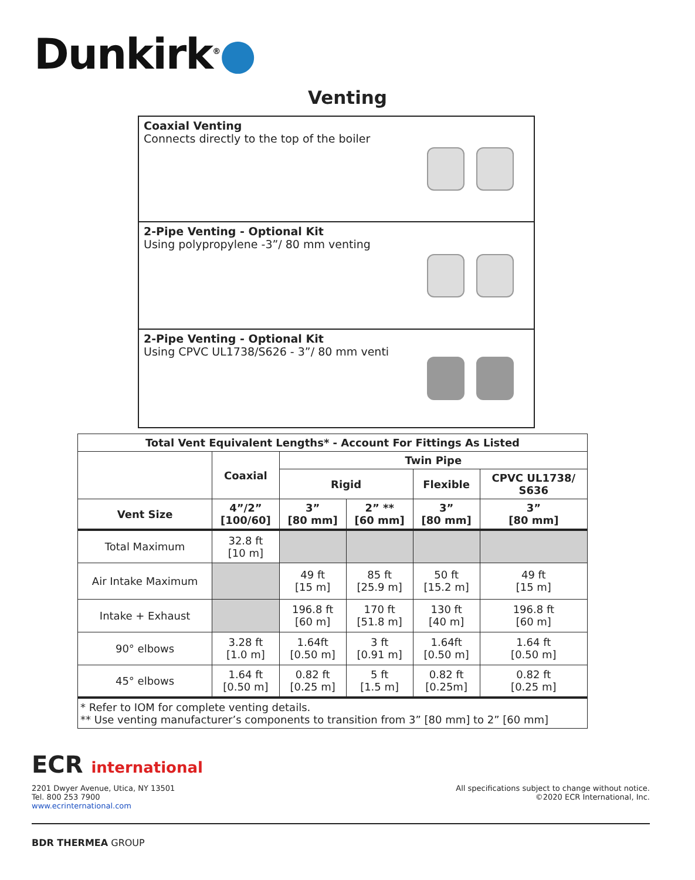Dunkirk<sup>®</sup>●
Venting
Coaxial Venting
Connects directly to the top of the boiler
2-Pipe Venting - Optional Kit
Using polypropylene -3”/ 80 mm venting
2-Pipe Venting - Optional Kit
Using CPVC UL1738/S626 - 3”/ 80 mm venti
| Total Vent Equivalent Lengths* - Account For Fittings As Listed | | | | | |
| --- | --- | --- | --- | --- | --- |
| | Coaxial | Twin Pipe | | | |
| | | Rigid | | Flexible | CPVC UL1738/ S636 |
| Vent Size | 4”/2” [100/60] | 3” [80 mm] | 2” ** [60 mm] | 3” [80 mm] | 3” [80 mm] |
| Total Maximum | 32.8 ft [10 m] | | | | |
| Air Intake Maximum | | 49 ft [15 m] | 85 ft [25.9 m] | 50 ft [15.2 m] | 49 ft [15 m] |
| Intake + Exhaust | | 196.8 ft [60 m] | 170 ft [51.8 m] | 130 ft [40 m] | 196.8 ft [60 m] |
| 90° elbows | 3.28 ft [1.0 m] | 1.64ft [0.50 m] | 3 ft [0.91 m] | 1.64ft [0.50 m] | 1.64 ft [0.50 m] |
| 45° elbows | 1.64 ft [0.50 m] | 0.82 ft [0.25 m] | 5 ft [1.5 m] | 0.82 ft [0.25m] | 0.82 ft [0.25 m] |
| * Refer to IOM for complete venting details. ** Use venting manufacturer’s components to transition from 3” [80 mm] to 2” [60 mm] | | | | | |
ECR international
2201 Dwyer Avenue, Utica, NY 13501
Tel. 800 253 7900
www.ecrinternational.com
All specifications subject to change without notice.
©2020 ECR International, Inc.
BDR THERMEA GROUP